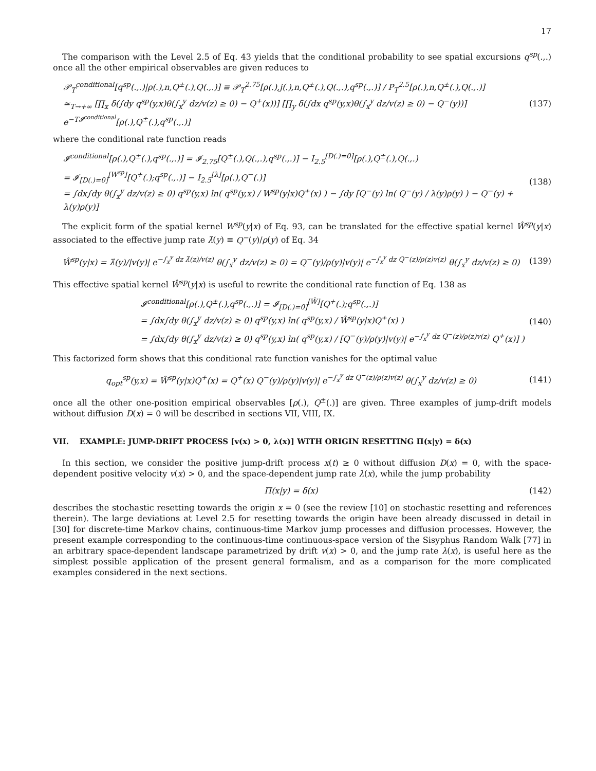17
The comparison with the Level 2.5 of Eq. 43 yields that the conditional probability to see spatial excursions q<sup>sp</sup>(.,.) once all the other empirical observables are given reduces to
𝒫<sub>T</sub><sup>conditional</sup>[q<sup>sp</sup>(.,.)|ρ(.),n,Q<sup>±</sup>(.),Q(.,.)] ≡ 𝒫<sub>T</sub><sup>2.75</sup>[ρ(.),j(.),n,Q<sup>±</sup>(.),Q(.,.),q<sup>sp</sup>(.,.)] / P<sub>T</sub><sup>2.5</sup>[ρ(.),n,Q<sup>±</sup>(.),Q(.,.)]
≃<sub>T→+∞</sub> [∏<sub>x</sub> δ(∫dy q<sup>sp</sup>(y,x)θ(∫<sub>x</sub><sup>y</sup> dz/v(z) ≥ 0) − Q<sup>+</sup>(x))] [∏<sub>y</sub> δ(∫dx q<sup>sp</sup>(y,x)θ(∫<sub>x</sub><sup>y</sup> dz/v(z) ≥ 0) − Q<sup>−</sup>(y))]
e<sup>−T𝓘<sup>conditional</sup></sup>[ρ(.),Q<sup>±</sup>(.),q<sup>sp</sup>(.,.)]
(137)
where the conditional rate function reads
𝓘<sup>conditional</sup>[ρ(.),Q<sup>±</sup>(.),q<sup>sp</sup>(.,.)] = 𝓘<sub>2.75</sub>[Q<sup>±</sup>(.),Q(.,.),q<sup>sp</sup>(.,.)] − I<sub>2.5</sub><sup>[D(.)=0]</sup>[ρ(.),Q<sup>±</sup>(.),Q(.,.)
= 𝓘<sub>[D(.)=0]</sub><sup>[W<sup>sp</sup>]</sup>[Q<sup>+</sup>(.);q<sup>sp</sup>(.,.)] − I<sub>2.5</sub><sup>[λ]</sup>[ρ(.),Q<sup>−</sup>(.)]
= ∫dx∫dy θ(∫<sub>x</sub><sup>y</sup> dz/v(z) ≥ 0) q<sup>sp</sup>(y,x) ln( q<sup>sp</sup>(y,x) / W<sup>sp</sup>(y|x)Q<sup>+</sup>(x) ) − ∫dy [Q<sup>−</sup>(y) ln( Q<sup>−</sup>(y) / λ(y)ρ(y) ) − Q<sup>−</sup>(y) + λ(y)ρ(y)]
(138)
The explicit form of the spatial kernel W<sup>sp</sup>(y|x) of Eq. 93, can be translated for the effective spatial kernel Ŵ<sup>sp</sup>(y|x) associated to the effective jump rate λ̂(y) ≡ Q<sup>−</sup>(y)/ρ(y) of Eq. 34
Ŵ<sup>sp</sup>(y|x) = λ̂(y)/|v(y)| e<sup>−∫<sub>x</sub><sup>y</sup> dz λ̂(z)/v(z)</sup> θ(∫<sub>x</sub><sup>y</sup> dz/v(z) ≥ 0) = Q<sup>−</sup>(y)/ρ(y)|v(y)| e<sup>−∫<sub>x</sub><sup>y</sup> dz Q<sup>−</sup>(z)/ρ(z)v(z)</sup> θ(∫<sub>x</sub><sup>y</sup> dz/v(z) ≥ 0)
(139)
This effective spatial kernel Ŵ<sup>sp</sup>(y|x) is useful to rewrite the conditional rate function of Eq. 138 as
𝓘<sup>conditional</sup>[ρ(.),Q<sup>±</sup>(.),q<sup>sp</sup>(.,.)] = 𝓘<sub>[D(.)=0]</sub><sup>[Ŵ]</sup>[Q<sup>+</sup>(.);q<sup>sp</sup>(.,.)]
= ∫dx∫dy θ(∫<sub>x</sub><sup>y</sup> dz/v(z) ≥ 0) q<sup>sp</sup>(y,x) ln( q<sup>sp</sup>(y,x) / Ŵ<sup>sp</sup>(y|x)Q<sup>+</sup>(x) )
= ∫dx∫dy θ(∫<sub>x</sub><sup>y</sup> dz/v(z) ≥ 0) q<sup>sp</sup>(y,x) ln( q<sup>sp</sup>(y,x) / [Q<sup>−</sup>(y)/ρ(y)|v(y)| e<sup>−∫<sub>x</sub><sup>y</sup> dz Q<sup>−</sup>(z)/ρ(z)v(z)</sup> Q<sup>+</sup>(x)] )
(140)
This factorized form shows that this conditional rate function vanishes for the optimal value
q<sub>opt</sub><sup>sp</sup>(y,x) = Ŵ<sup>sp</sup>(y|x)Q<sup>+</sup>(x) = Q<sup>+</sup>(x) Q<sup>−</sup>(y)/ρ(y)|v(y)| e<sup>−∫<sub>x</sub><sup>y</sup> dz Q<sup>−</sup>(z)/ρ(z)v(z)</sup> θ(∫<sub>x</sub><sup>y</sup> dz/v(z) ≥ 0)
(141)
once all the other one-position empirical observables [ρ(.), Q<sup>±</sup>(.)] are given. Three examples of jump-drift models without diffusion D(x) = 0 will be described in sections VII, VIII, IX.
VII. EXAMPLE: JUMP-DRIFT PROCESS [v(x) > 0, λ(x)] WITH ORIGIN RESETTING Π(x|y) = δ(x)
In this section, we consider the positive jump-drift process x(t) ≥ 0 without diffusion D(x) = 0, with the space-dependent positive velocity v(x) > 0, and the space-dependent jump rate λ(x), while the jump probability
Π(x|y) = δ(x) (142)
describes the stochastic resetting towards the origin x = 0 (see the review [10] on stochastic resetting and references therein). The large deviations at Level 2.5 for resetting towards the origin have been already discussed in detail in [30] for discrete-time Markov chains, continuous-time Markov jump processes and diffusion processes. However, the present example corresponding to the continuous-time continuous-space version of the Sisyphus Random Walk [77] in an arbitrary space-dependent landscape parametrized by drift v(x) > 0, and the jump rate λ(x), is useful here as the simplest possible application of the present general formalism, and as a comparison for the more complicated examples considered in the next sections.